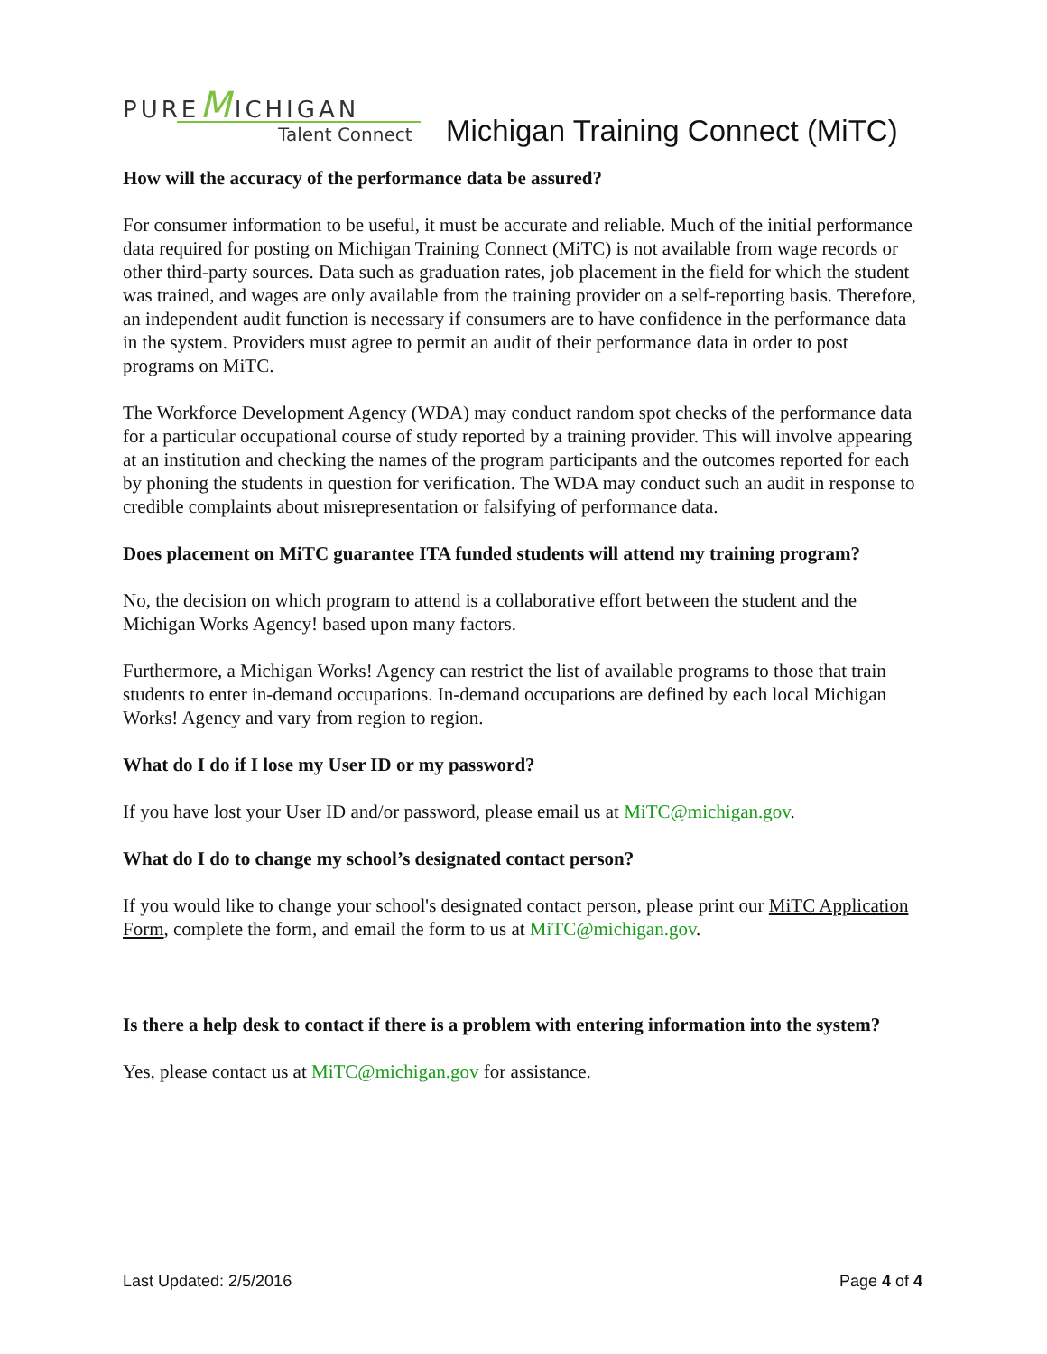PUREMICHIGAN
Talent Connect
Michigan Training Connect (MiTC)
How will the accuracy of the performance data be assured?
For consumer information to be useful, it must be accurate and reliable. Much of the initial performance data required for posting on Michigan Training Connect (MiTC) is not available from wage records or other third-party sources. Data such as graduation rates, job placement in the field for which the student was trained, and wages are only available from the training provider on a self-reporting basis. Therefore, an independent audit function is necessary if consumers are to have confidence in the performance data in the system. Providers must agree to permit an audit of their performance data in order to post programs on MiTC.
The Workforce Development Agency (WDA) may conduct random spot checks of the performance data for a particular occupational course of study reported by a training provider. This will involve appearing at an institution and checking the names of the program participants and the outcomes reported for each by phoning the students in question for verification. The WDA may conduct such an audit in response to credible complaints about misrepresentation or falsifying of performance data.
Does placement on MiTC guarantee ITA funded students will attend my training program?
No, the decision on which program to attend is a collaborative effort between the student and the Michigan Works Agency! based upon many factors.
Furthermore, a Michigan Works! Agency can restrict the list of available programs to those that train students to enter in-demand occupations. In-demand occupations are defined by each local Michigan Works! Agency and vary from region to region.
What do I do if I lose my User ID or my password?
If you have lost your User ID and/or password, please email us at MiTC@michigan.gov.
What do I do to change my school’s designated contact person?
If you would like to change your school's designated contact person, please print our MiTC Application Form, complete the form, and email the form to us at MiTC@michigan.gov.
Is there a help desk to contact if there is a problem with entering information into the system?
Yes, please contact us at MiTC@michigan.gov for assistance.
Last Updated: 2/5/2016 Page 4 of 4